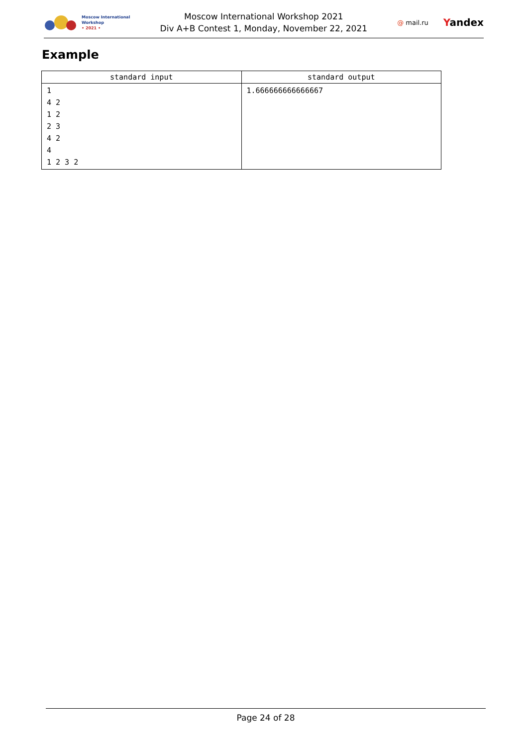Moscow International
Workshop
• 2021 •
Moscow International Workshop 2021
Div A+B Contest 1, Monday, November 22, 2021
@ mail.ru Yandex
Example
| standard input | standard output |
| --- | --- |
| 1 4 2 1 2 2 3 4 2 4 1 2 3 2 | 1.666666666666667 |
Page 24 of 28